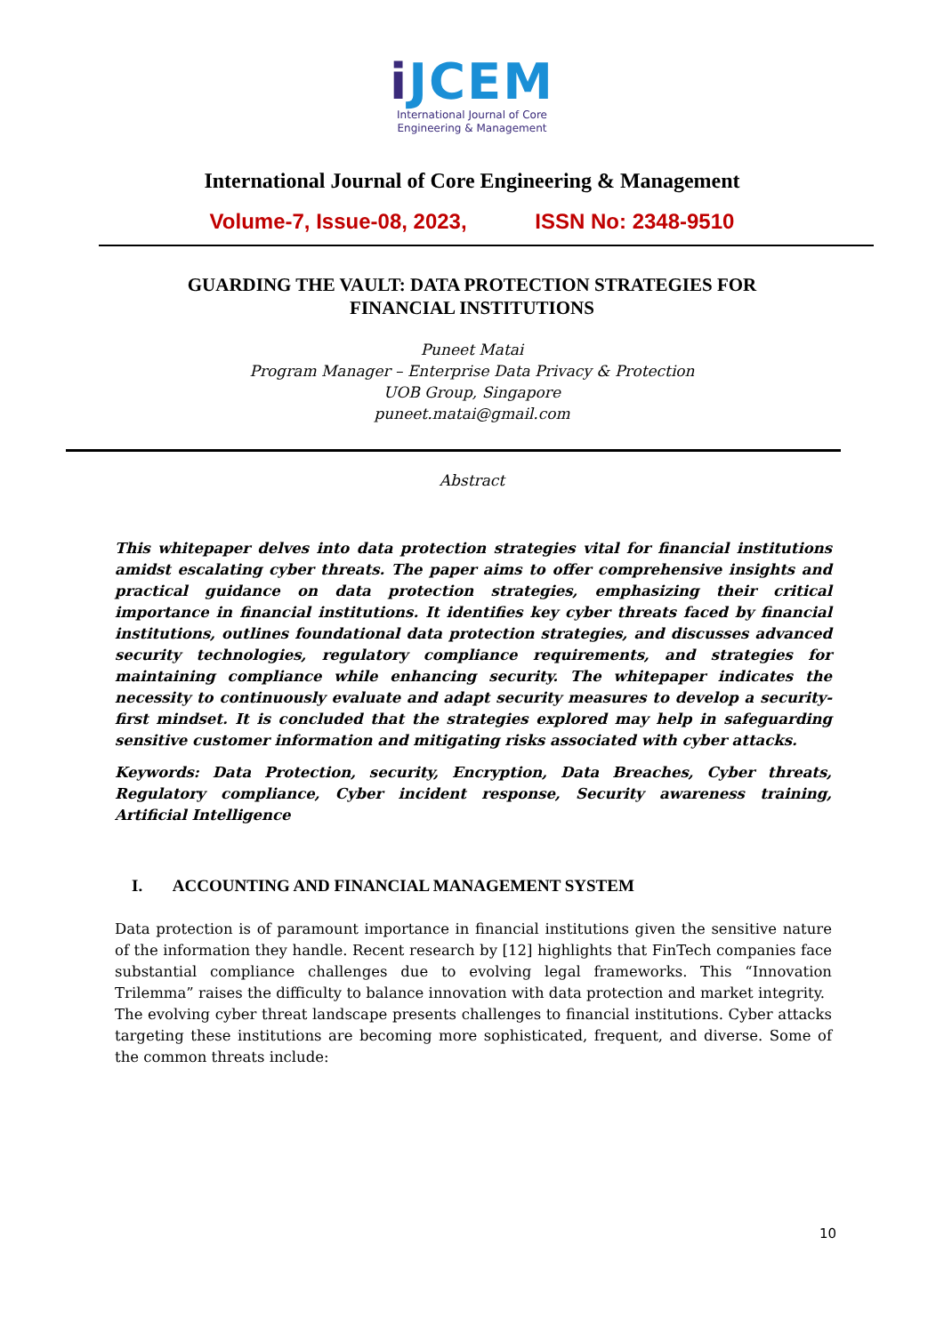i JCEM
International Journal of Core
Engineering & Management
International Journal of Core Engineering & Management
Volume-7, Issue-08, 2023, ISSN No: 2348-9510
GUARDING THE VAULT: DATA PROTECTION STRATEGIES FOR
FINANCIAL INSTITUTIONS
Puneet Matai
Program Manager – Enterprise Data Privacy & Protection
UOB Group, Singapore
puneet.matai@gmail.com
Abstract
This whitepaper delves into data protection strategies vital for financial institutions amidst escalating cyber threats. The paper aims to offer comprehensive insights and practical guidance on data protection strategies, emphasizing their critical importance in financial institutions. It identifies key cyber threats faced by financial institutions, outlines foundational data protection strategies, and discusses advanced security technologies, regulatory compliance requirements, and strategies for maintaining compliance while enhancing security. The whitepaper indicates the necessity to continuously evaluate and adapt security measures to develop a security-first mindset. It is concluded that the strategies explored may help in safeguarding sensitive customer information and mitigating risks associated with cyber attacks.
Keywords: Data Protection, security, Encryption, Data Breaches, Cyber threats, Regulatory compliance, Cyber incident response, Security awareness training, Artificial Intelligence
I. ACCOUNTING AND FINANCIAL MANAGEMENT SYSTEM
Data protection is of paramount importance in financial institutions given the sensitive nature of the information they handle. Recent research by [12] highlights that FinTech companies face substantial compliance challenges due to evolving legal frameworks. This “Innovation Trilemma” raises the difficulty to balance innovation with data protection and market integrity.
The evolving cyber threat landscape presents challenges to financial institutions. Cyber attacks targeting these institutions are becoming more sophisticated, frequent, and diverse. Some of the common threats include:
10